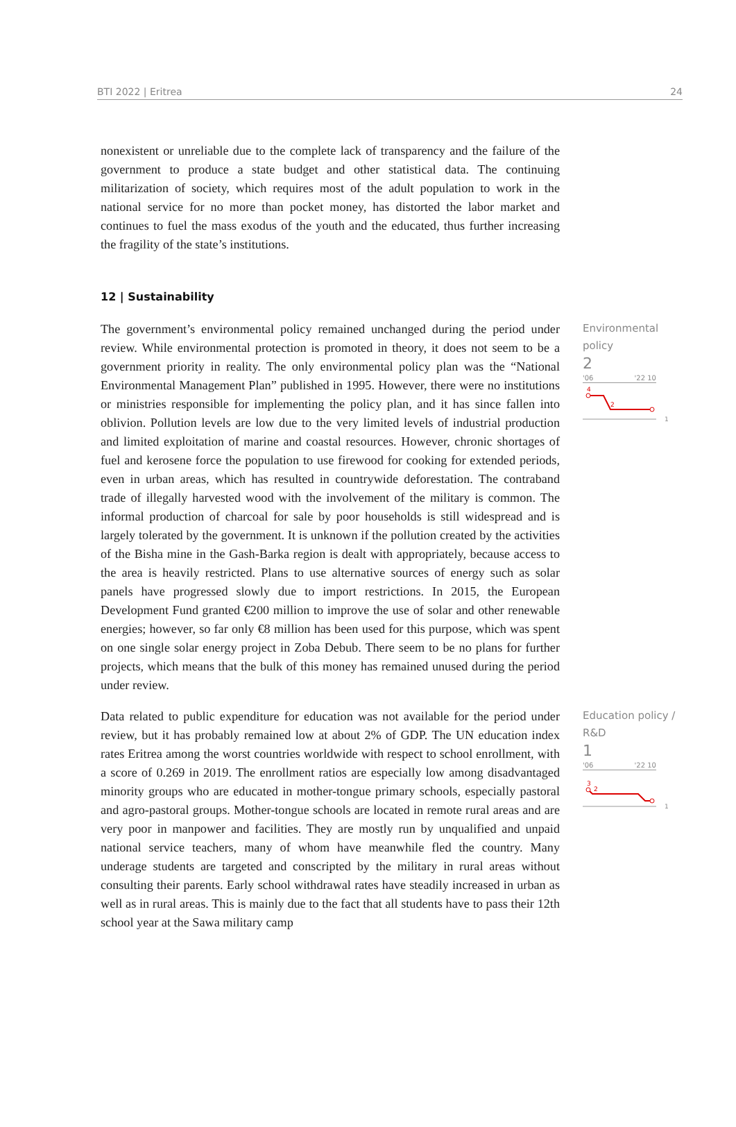BTI 2022 | Eritrea 24
nonexistent or unreliable due to the complete lack of transparency and the failure of the government to produce a state budget and other statistical data. The continuing militarization of society, which requires most of the adult population to work in the national service for no more than pocket money, has distorted the labor market and continues to fuel the mass exodus of the youth and the educated, thus further increasing the fragility of the state’s institutions.
12 | Sustainability
The government’s environmental policy remained unchanged during the period under review. While environmental protection is promoted in theory, it does not seem to be a government priority in reality. The only environmental policy plan was the “National Environmental Management Plan” published in 1995. However, there were no institutions or ministries responsible for implementing the policy plan, and it has since fallen into oblivion. Pollution levels are low due to the very limited levels of industrial production and limited exploitation of marine and coastal resources. However, chronic shortages of fuel and kerosene force the population to use firewood for cooking for extended periods, even in urban areas, which has resulted in countrywide deforestation. The contraband trade of illegally harvested wood with the involvement of the military is common. The informal production of charcoal for sale by poor households is still widespread and is largely tolerated by the government. It is unknown if the pollution created by the activities of the Bisha mine in the Gash-Barka region is dealt with appropriately, because access to the area is heavily restricted. Plans to use alternative sources of energy such as solar panels have progressed slowly due to import restrictions. In 2015, the European Development Fund granted €200 million to improve the use of solar and other renewable energies; however, so far only €8 million has been used for this purpose, which was spent on one single solar energy project in Zoba Debub. There seem to be no plans for further projects, which means that the bulk of this money has remained unused during the period under review.
Environmental policy
2
'06 '22 10
4
2
1
Data related to public expenditure for education was not available for the period under review, but it has probably remained low at about 2% of GDP. The UN education index rates Eritrea among the worst countries worldwide with respect to school enrollment, with a score of 0.269 in 2019. The enrollment ratios are especially low among disadvantaged minority groups who are educated in mother-tongue primary schools, especially pastoral and agro-pastoral groups. Mother-tongue schools are located in remote rural areas and are very poor in manpower and facilities. They are mostly run by unqualified and unpaid national service teachers, many of whom have meanwhile fled the country. Many underage students are targeted and conscripted by the military in rural areas without consulting their parents. Early school withdrawal rates have steadily increased in urban as well as in rural areas. This is mainly due to the fact that all students have to pass their 12th school year at the Sawa military camp
Education policy / R&D
1
'06 '22 10
3
2
1